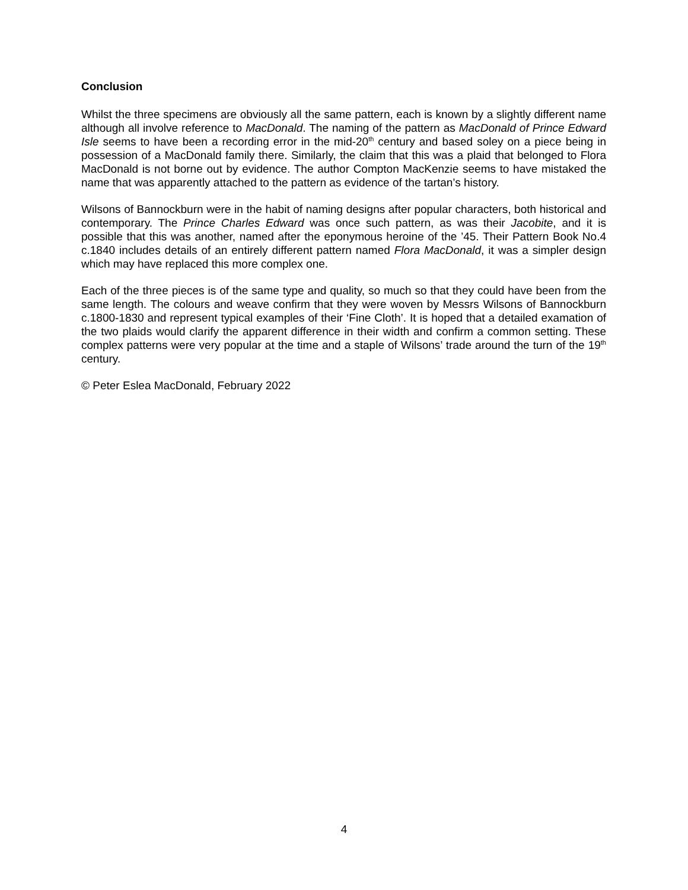Conclusion
Whilst the three specimens are obviously all the same pattern, each is known by a slightly different name although all involve reference to MacDonald. The naming of the pattern as MacDonald of Prince Edward Isle seems to have been a recording error in the mid-20<sup>th</sup> century and based soley on a piece being in possession of a MacDonald family there. Similarly, the claim that this was a plaid that belonged to Flora MacDonald is not borne out by evidence. The author Compton MacKenzie seems to have mistaked the name that was apparently attached to the pattern as evidence of the tartan’s history.
Wilsons of Bannockburn were in the habit of naming designs after popular characters, both historical and contemporary. The Prince Charles Edward was once such pattern, as was their Jacobite, and it is possible that this was another, named after the eponymous heroine of the ’45. Their Pattern Book No.4 c.1840 includes details of an entirely different pattern named Flora MacDonald, it was a simpler design which may have replaced this more complex one.
Each of the three pieces is of the same type and quality, so much so that they could have been from the same length. The colours and weave confirm that they were woven by Messrs Wilsons of Bannockburn c.1800-1830 and represent typical examples of their ‘Fine Cloth’. It is hoped that a detailed examation of the two plaids would clarify the apparent difference in their width and confirm a common setting. These complex patterns were very popular at the time and a staple of Wilsons’ trade around the turn of the 19<sup>th</sup> century.
© Peter Eslea MacDonald, February 2022
4